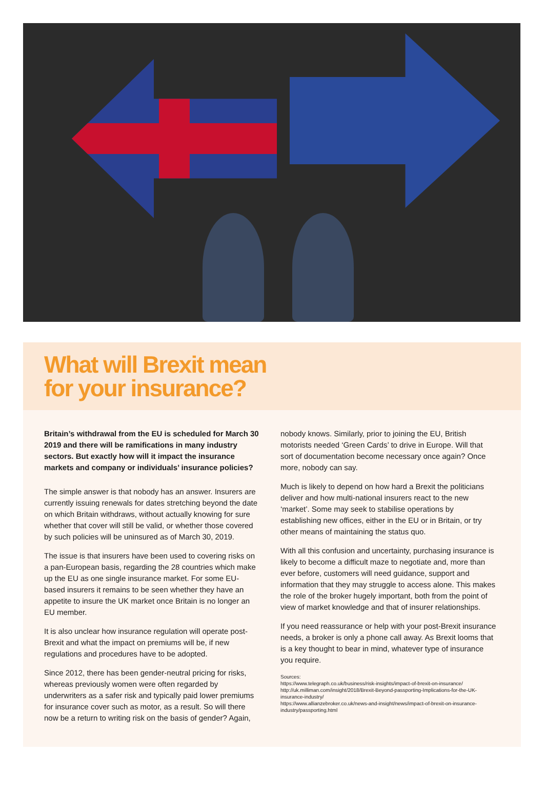What will Brexit mean
for your insurance?
Britain’s withdrawal from the EU is scheduled for March 30 2019 and there will be ramifications in many industry sectors. But exactly how will it impact the insurance markets and company or individuals’ insurance policies?
The simple answer is that nobody has an answer. Insurers are currently issuing renewals for dates stretching beyond the date on which Britain withdraws, without actually knowing for sure whether that cover will still be valid, or whether those covered by such policies will be uninsured as of March 30, 2019.
The issue is that insurers have been used to covering risks on a pan-European basis, regarding the 28 countries which make up the EU as one single insurance market. For some EU-based insurers it remains to be seen whether they have an appetite to insure the UK market once Britain is no longer an EU member.
It is also unclear how insurance regulation will operate post-Brexit and what the impact on premiums will be, if new regulations and procedures have to be adopted.
Since 2012, there has been gender-neutral pricing for risks, whereas previously women were often regarded by underwriters as a safer risk and typically paid lower premiums for insurance cover such as motor, as a result. So will there now be a return to writing risk on the basis of gender? Again,
nobody knows. Similarly, prior to joining the EU, British motorists needed ‘Green Cards’ to drive in Europe. Will that sort of documentation become necessary once again? Once more, nobody can say.
Much is likely to depend on how hard a Brexit the politicians deliver and how multi-national insurers react to the new ‘market’. Some may seek to stabilise operations by establishing new offices, either in the EU or in Britain, or try other means of maintaining the status quo.
With all this confusion and uncertainty, purchasing insurance is likely to become a difficult maze to negotiate and, more than ever before, customers will need guidance, support and information that they may struggle to access alone. This makes the role of the broker hugely important, both from the point of view of market knowledge and that of insurer relationships.
If you need reassurance or help with your post-Brexit insurance needs, a broker is only a phone call away. As Brexit looms that is a key thought to bear in mind, whatever type of insurance you require.
Sources:
https://www.telegraph.co.uk/business/risk-insights/impact-of-brexit-on-insurance/
http://uk.milliman.com/insight/2018/Brexit-Beyond-passporting-Implications-for-the-UK-insurance-industry/
https://www.allianzebroker.co.uk/news-and-insight/news/impact-of-brexit-on-insurance-industry/passporting.html